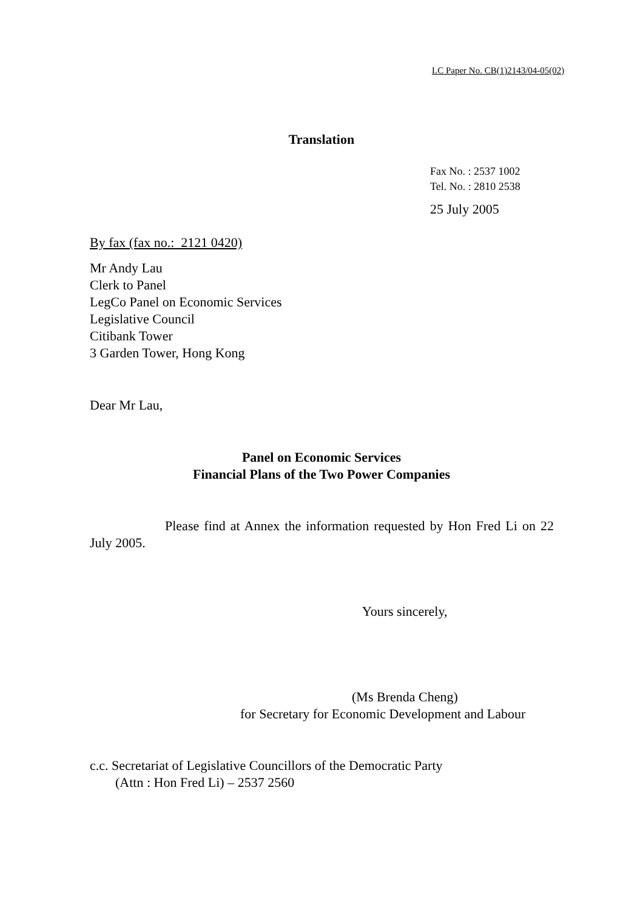LC Paper No. CB(1)2143/04-05(02)
Translation
Fax No. : 2537 1002
Tel. No. : 2810 2538
25 July 2005
By fax (fax no.: 2121 0420)
Mr Andy Lau
Clerk to Panel
LegCo Panel on Economic Services
Legislative Council
Citibank Tower
3 Garden Tower, Hong Kong
Dear Mr Lau,
Panel on Economic Services
Financial Plans of the Two Power Companies
Please find at Annex the information requested by Hon Fred Li on 22 July 2005.
Yours sincerely,
(Ms Brenda Cheng)
for Secretary for Economic Development and Labour
c.c. Secretariat of Legislative Councillors of the Democratic Party
(Attn : Hon Fred Li) – 2537 2560